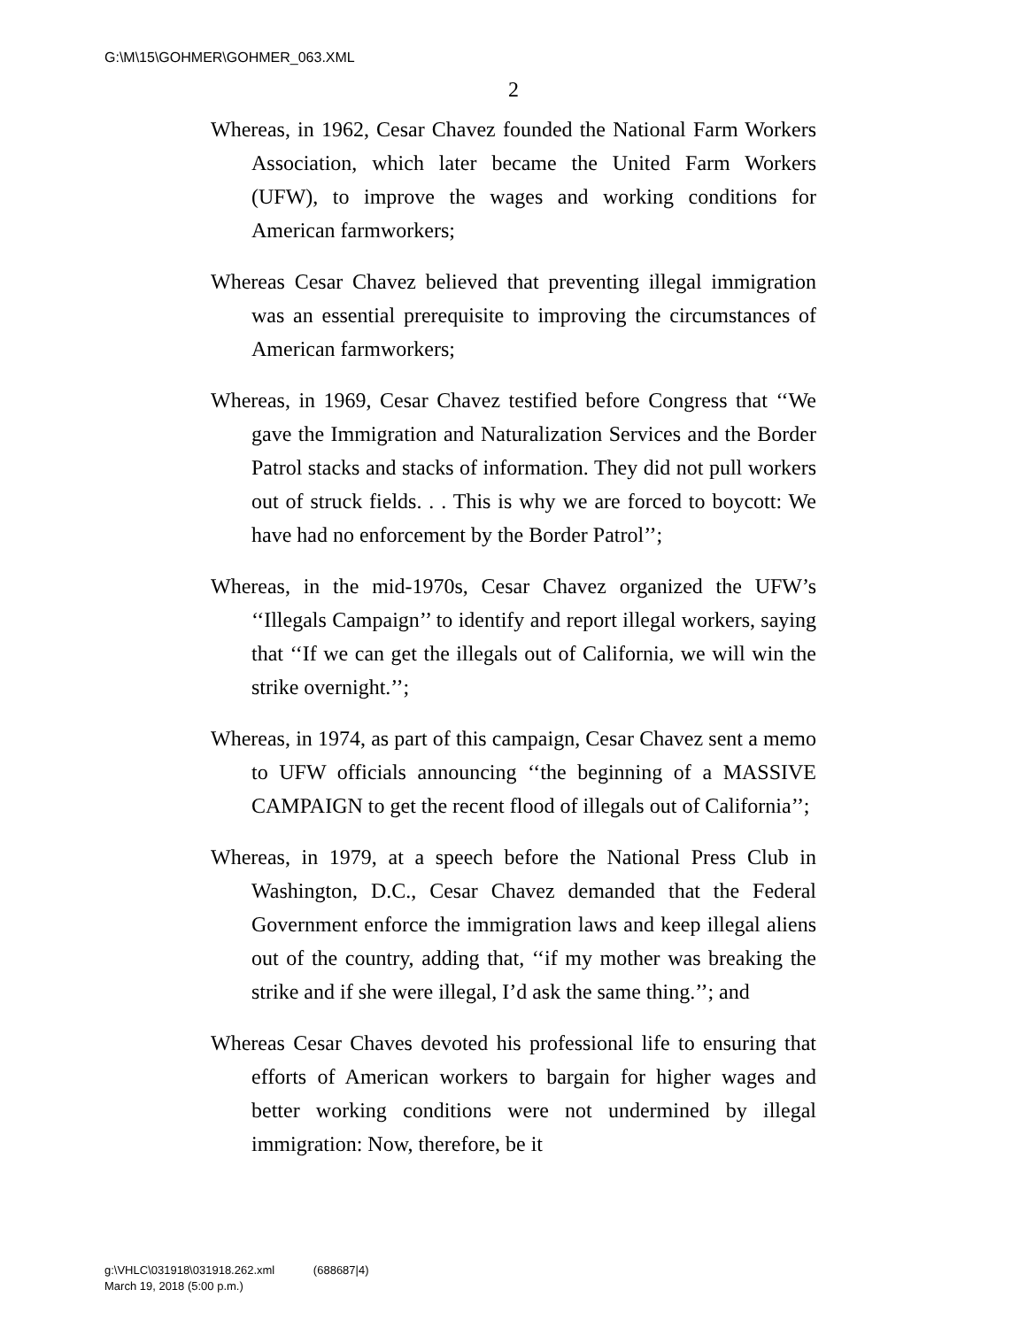G:\M\15\GOHMER\GOHMER_063.XML
2
Whereas, in 1962, Cesar Chavez founded the National Farm Workers Association, which later became the United Farm Workers (UFW), to improve the wages and working conditions for American farmworkers;
Whereas Cesar Chavez believed that preventing illegal immigration was an essential prerequisite to improving the circumstances of American farmworkers;
Whereas, in 1969, Cesar Chavez testified before Congress that ‘‘We gave the Immigration and Naturalization Services and the Border Patrol stacks and stacks of information. They did not pull workers out of struck fields. . . This is why we are forced to boycott: We have had no enforcement by the Border Patrol’’;
Whereas, in the mid-1970s, Cesar Chavez organized the UFW’s ‘‘Illegals Campaign’’ to identify and report illegal workers, saying that ‘‘If we can get the illegals out of California, we will win the strike overnight.’’;
Whereas, in 1974, as part of this campaign, Cesar Chavez sent a memo to UFW officials announcing ‘‘the beginning of a MASSIVE CAMPAIGN to get the recent flood of illegals out of California’’;
Whereas, in 1979, at a speech before the National Press Club in Washington, D.C., Cesar Chavez demanded that the Federal Government enforce the immigration laws and keep illegal aliens out of the country, adding that, ‘‘if my mother was breaking the strike and if she were illegal, I’d ask the same thing.’’; and
Whereas Cesar Chaves devoted his professional life to ensuring that efforts of American workers to bargain for higher wages and better working conditions were not undermined by illegal immigration: Now, therefore, be it
g:\VHLC\031918\031918.262.xml (688687|4)
March 19, 2018 (5:00 p.m.)